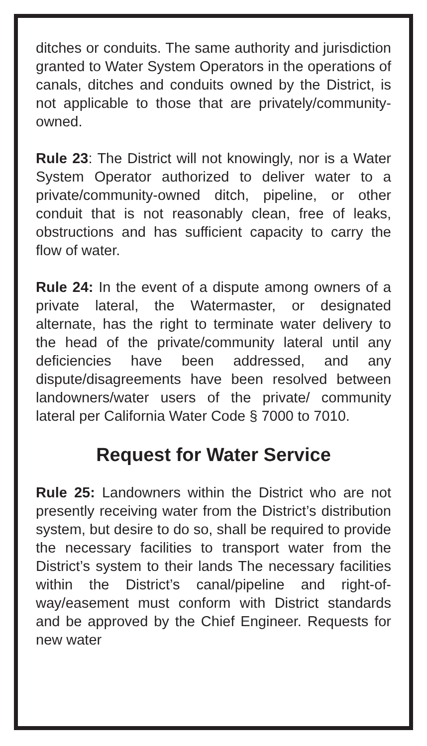ditches or conduits. The same authority and jurisdiction granted to Water System Operators in the operations of canals, ditches and conduits owned by the District, is not applicable to those that are privately/community-owned.
Rule 23: The District will not knowingly, nor is a Water System Operator authorized to deliver water to a private/community-owned ditch, pipeline, or other conduit that is not reasonably clean, free of leaks, obstructions and has sufficient capacity to carry the flow of water.
Rule 24: In the event of a dispute among owners of a private lateral, the Watermaster, or designated alternate, has the right to terminate water delivery to the head of the private/community lateral until any deficiencies have been addressed, and any dispute/disagreements have been resolved between landowners/water users of the private/ community lateral per California Water Code § 7000 to 7010.
Request for Water Service
Rule 25: Landowners within the District who are not presently receiving water from the District’s distribution system, but desire to do so, shall be required to provide the necessary facilities to transport water from the District’s system to their lands The necessary facilities within the District’s canal/pipeline and right-of-way/easement must conform with District standards and be approved by the Chief Engineer. Requests for new water